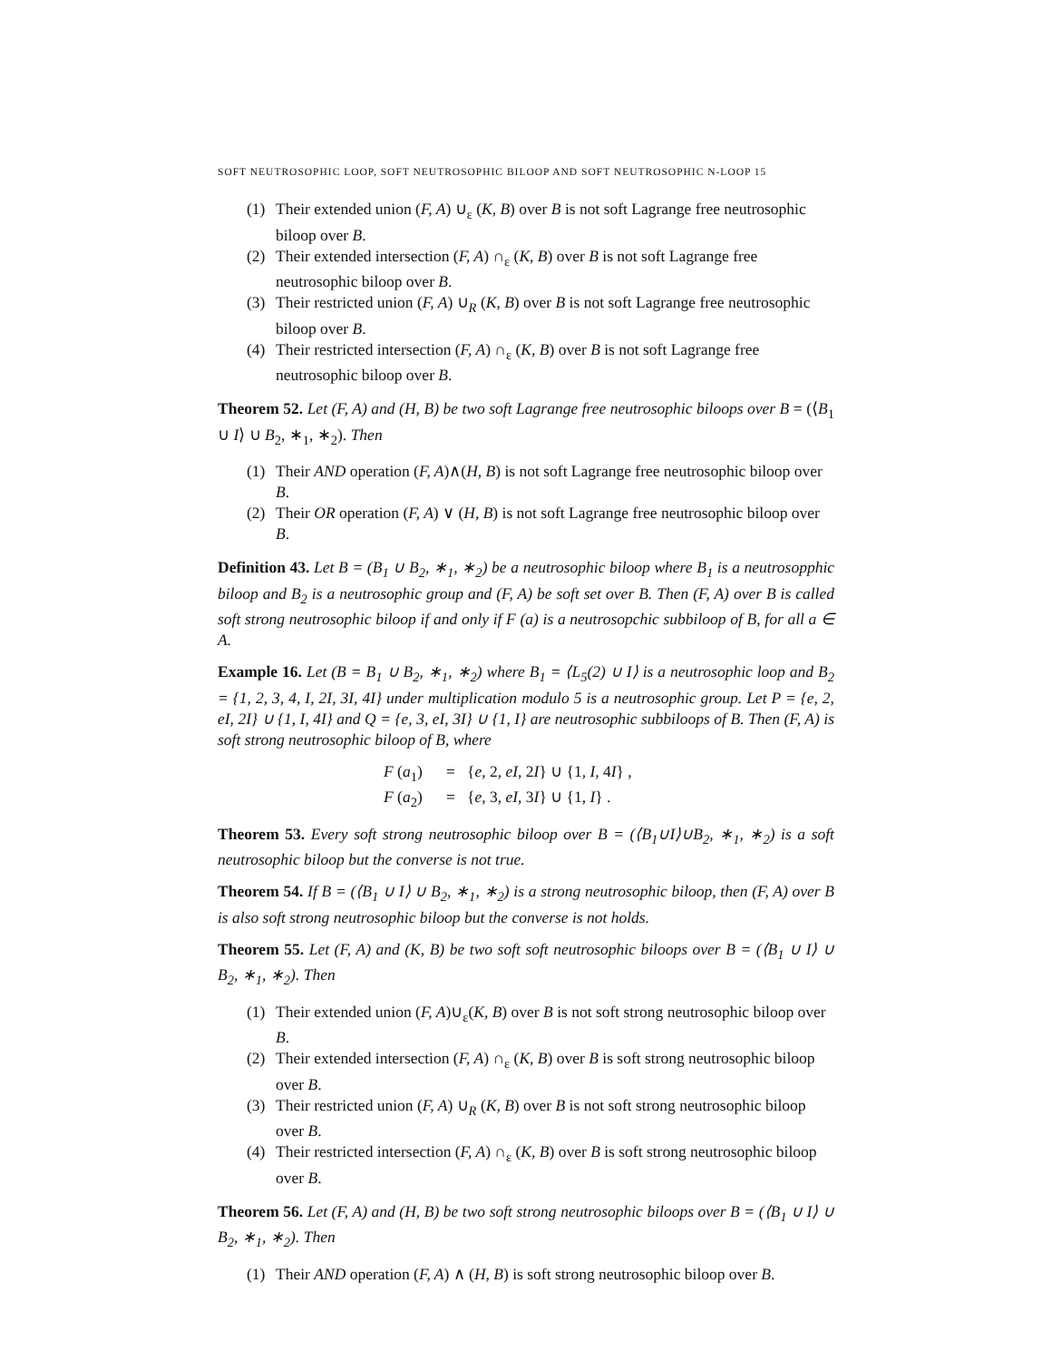SOFT NEUTROSOPHIC LOOP, SOFT NEUTROSOPHIC BILOOP AND SOFT NEUTROSOPHIC N-LOOP 15
(1) Their extended union (F, A) ∪<sub>ε</sub> (K, B) over B is not soft Lagrange free neutrosophic biloop over B.
(2) Their extended intersection (F, A) ∩<sub>ε</sub> (K, B) over B is not soft Lagrange free neutrosophic biloop over B.
(3) Their restricted union (F, A) ∪<sub>R</sub> (K, B) over B is not soft Lagrange free neutrosophic biloop over B.
(4) Their restricted intersection (F, A) ∩<sub>ε</sub> (K, B) over B is not soft Lagrange free neutrosophic biloop over B.
Theorem 52. Let (F, A) and (H, B) be two soft Lagrange free neutrosophic biloops over B = (⟨B<sub>1</sub> ∪ I⟩ ∪ B<sub>2</sub>, ∗<sub>1</sub>, ∗<sub>2</sub>). Then
(1) Their AND operation (F, A)∧(H, B) is not soft Lagrange free neutrosophic biloop over B.
(2) Their OR operation (F, A) ∨ (H, B) is not soft Lagrange free neutrosophic biloop over B.
Definition 43. Let B = (B<sub>1</sub> ∪ B<sub>2</sub>, ∗<sub>1</sub>, ∗<sub>2</sub>) be a neutrosophic biloop where B<sub>1</sub> is a neutrosopphic biloop and B<sub>2</sub> is a neutrosophic group and (F, A) be soft set over B. Then (F, A) over B is called soft strong neutrosophic biloop if and only if F (a) is a neutrosopchic subbiloop of B, for all a ∈ A.
Example 16. Let (B = B<sub>1</sub> ∪ B<sub>2</sub>, ∗<sub>1</sub>, ∗<sub>2</sub>) where B<sub>1</sub> = ⟨L<sub>5</sub>(2) ∪ I⟩ is a neutrosophic loop and B<sub>2</sub> = {1, 2, 3, 4, I, 2I, 3I, 4I} under multiplication modulo 5 is a neutrosophic group. Let P = {e, 2, eI, 2I} ∪ {1, I, 4I} and Q = {e, 3, eI, 3I} ∪ {1, I} are neutrosophic subbiloops of B. Then (F, A) is soft strong neutrosophic biloop of B, where
F (a<sub>1</sub>) = {e, 2, eI, 2I} ∪ {1, I, 4I} ,
F (a<sub>2</sub>) = {e, 3, eI, 3I} ∪ {1, I} .
Theorem 53. Every soft strong neutrosophic biloop over B = (⟨B<sub>1</sub>∪I⟩∪B<sub>2</sub>, ∗<sub>1</sub>, ∗<sub>2</sub>) is a soft neutrosophic biloop but the converse is not true.
Theorem 54. If B = (⟨B<sub>1</sub> ∪ I⟩ ∪ B<sub>2</sub>, ∗<sub>1</sub>, ∗<sub>2</sub>) is a strong neutrosophic biloop, then (F, A) over B is also soft strong neutrosophic biloop but the converse is not holds.
Theorem 55. Let (F, A) and (K, B) be two soft soft neutrosophic biloops over B = (⟨B<sub>1</sub> ∪ I⟩ ∪ B<sub>2</sub>, ∗<sub>1</sub>, ∗<sub>2</sub>). Then
(1) Their extended union (F, A)∪<sub>ε</sub>(K, B) over B is not soft strong neutrosophic biloop over B.
(2) Their extended intersection (F, A) ∩<sub>ε</sub> (K, B) over B is soft strong neutrosophic biloop over B.
(3) Their restricted union (F, A) ∪<sub>R</sub> (K, B) over B is not soft strong neutrosophic biloop over B.
(4) Their restricted intersection (F, A) ∩<sub>ε</sub> (K, B) over B is soft strong neutrosophic biloop over B.
Theorem 56. Let (F, A) and (H, B) be two soft strong neutrosophic biloops over B = (⟨B<sub>1</sub> ∪ I⟩ ∪ B<sub>2</sub>, ∗<sub>1</sub>, ∗<sub>2</sub>). Then
(1) Their AND operation (F, A) ∧ (H, B) is soft strong neutrosophic biloop over B.